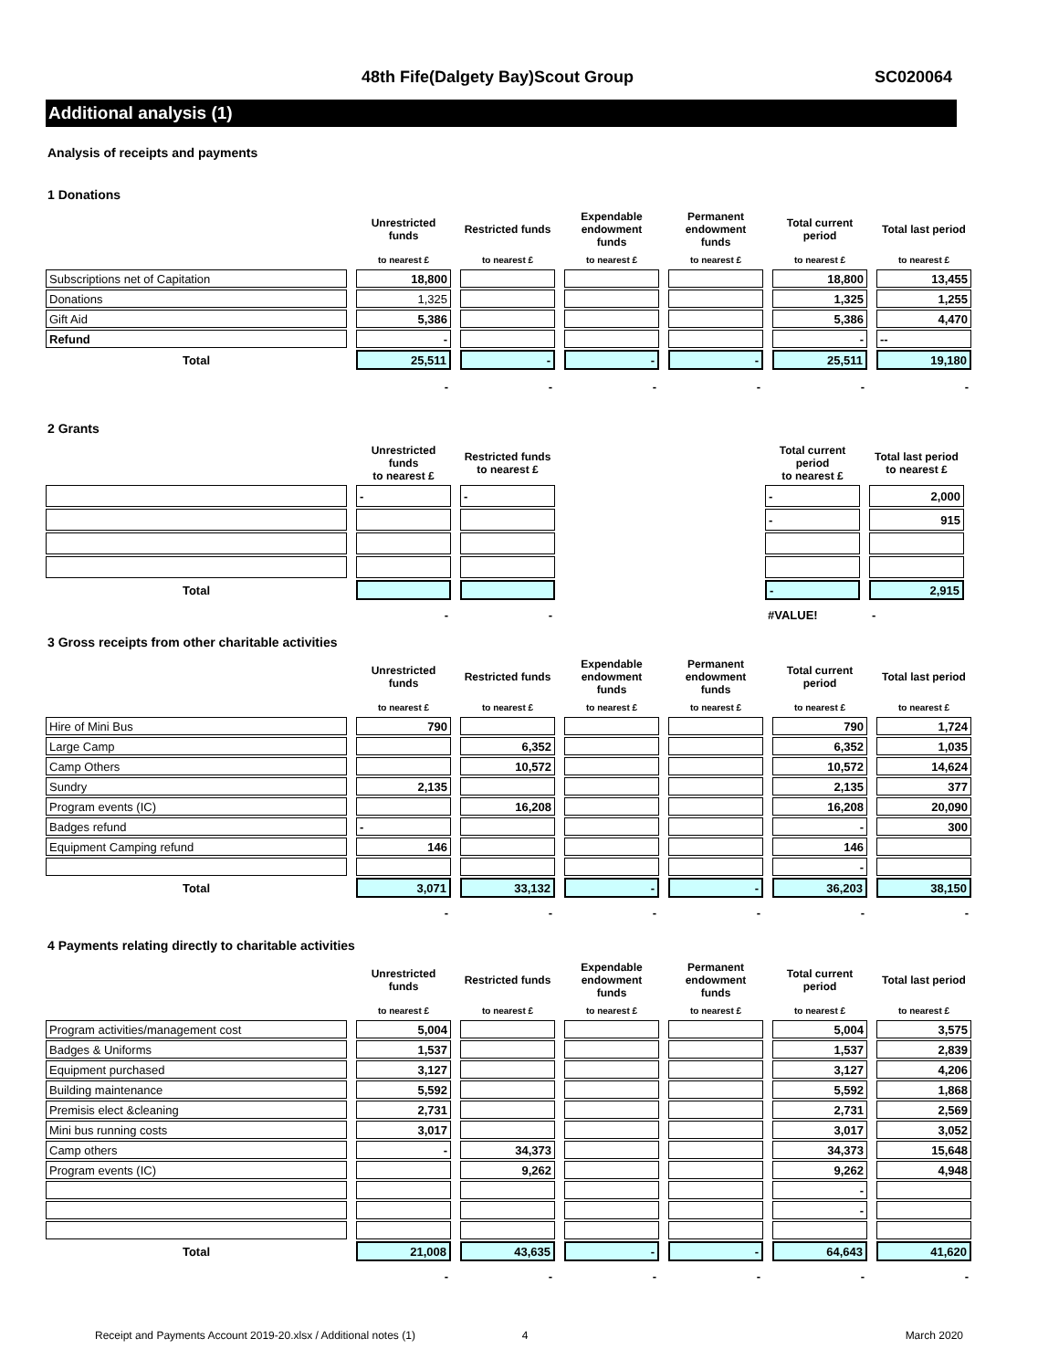48th Fife(Dalgety Bay)Scout Group SC020064
Additional analysis (1)
Analysis of receipts and payments
1 Donations
| | Unrestricted funds | Restricted funds | Expendable endowment funds | Permanent endowment funds | Total current period | Total last period |
| --- | --- | --- | --- | --- | --- | --- |
| | to nearest £ | to nearest £ | to nearest £ | to nearest £ | to nearest £ | to nearest £ |
| Subscriptions net of Capitation | 18,800 | | | | 18,800 | 13,455 |
| Donations | 1,325 | | | | 1,325 | 1,255 |
| Gift Aid | 5,386 | | | | 5,386 | 4,470 |
| Refund | - | | | | - | -- |
| Total | 25,511 | - | - | - | 25,511 | 19,180 |
| | - | - | - | - | - | - |
2 Grants
| | Unrestricted funds to nearest £ | Restricted funds to nearest £ | | | Total current period to nearest £ | Total last period to nearest £ |
| --- | --- | --- | --- | --- | --- | --- |
| | - | - | | | - | 2,000 |
| | | | | | - | 915 |
| Total | | | | | - | 2,915 |
| | - | - | | | #VALUE! | - |
3 Gross receipts from other charitable activities
| | Unrestricted funds | Restricted funds | Expendable endowment funds | Permanent endowment funds | Total current period | Total last period |
| --- | --- | --- | --- | --- | --- | --- |
| | to nearest £ | to nearest £ | to nearest £ | to nearest £ | to nearest £ | to nearest £ |
| Hire of Mini Bus | 790 | | | | 790 | 1,724 |
| Large Camp | | 6,352 | | | 6,352 | 1,035 |
| Camp Others | | 10,572 | | | 10,572 | 14,624 |
| Sundry | 2,135 | | | | 2,135 | 377 |
| Program events (IC) | | 16,208 | | | 16,208 | 20,090 |
| Badges refund | - | | | | - | 300 |
| Equipment Camping refund | 146 | | | | 146 | |
| | | | | | - | |
| Total | 3,071 | 33,132 | - | - | 36,203 | 38,150 |
| | - | - | - | - | - | - |
4 Payments relating directly to charitable activities
| | Unrestricted funds | Restricted funds | Expendable endowment funds | Permanent endowment funds | Total current period | Total last period |
| --- | --- | --- | --- | --- | --- | --- |
| | to nearest £ | to nearest £ | to nearest £ | to nearest £ | to nearest £ | to nearest £ |
| Program activities/management cost | 5,004 | | | | 5,004 | 3,575 |
| Badges & Uniforms | 1,537 | | | | 1,537 | 2,839 |
| Equipment purchased | 3,127 | | | | 3,127 | 4,206 |
| Building maintenance | 5,592 | | | | 5,592 | 1,868 |
| Premisis elect &cleaning | 2,731 | | | | 2,731 | 2,569 |
| Mini bus running costs | 3,017 | | | | 3,017 | 3,052 |
| Camp others | - | 34,373 | | | 34,373 | 15,648 |
| Program events (IC) | | 9,262 | | | 9,262 | 4,948 |
| | | | | | - | |
| | | | | | - | |
| Total | 21,008 | 43,635 | - | - | 64,643 | 41,620 |
| | - | - | - | - | - | - |
Receipt and Payments Account 2019-20.xlsx / Additional notes (1) 4 March 2020